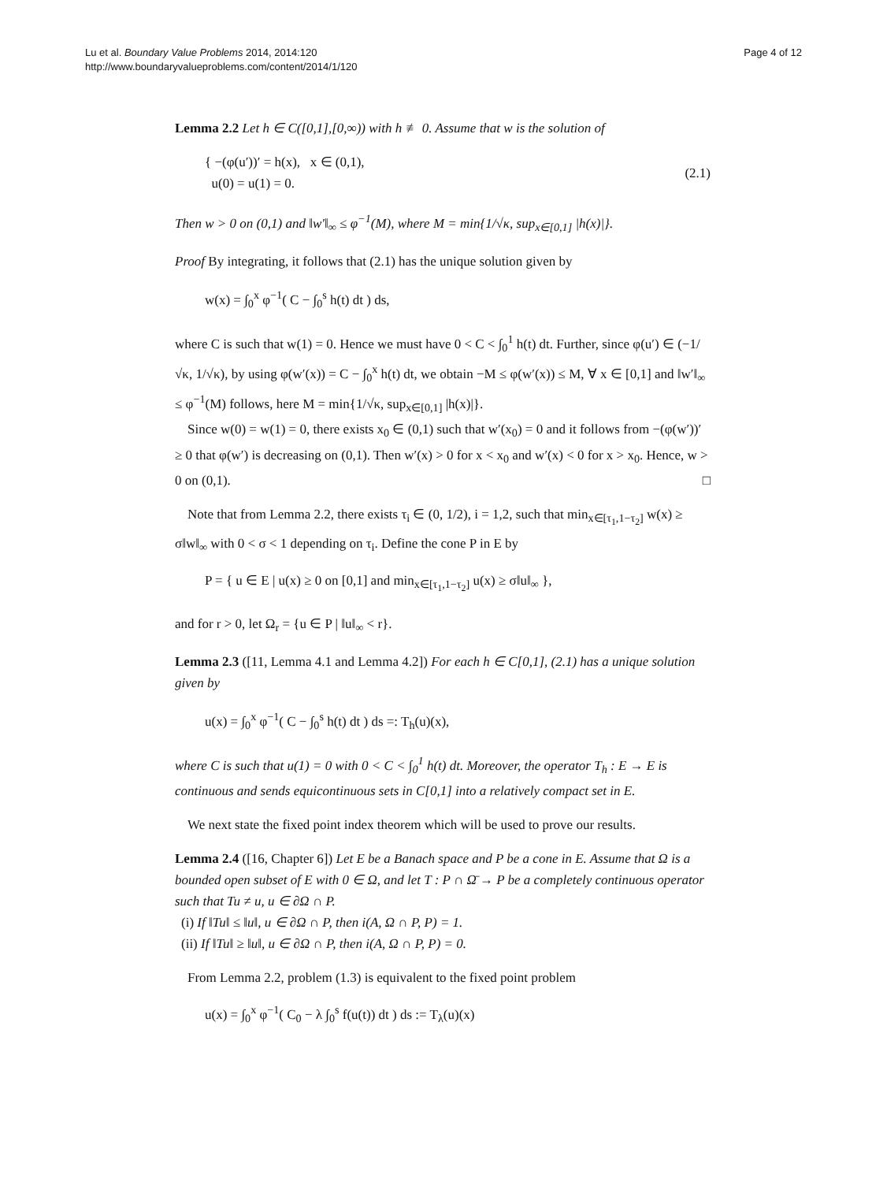Lu et al. Boundary Value Problems 2014, 2014:120
http://www.boundaryvalueproblems.com/content/2014/1/120
Page 4 of 12
Lemma 2.2 Let h ∈ C([0,1],[0,∞)) with h ≢ 0. Assume that w is the solution of
{ −(φ(u′))′ = h(x), x ∈ (0,1),
u(0) = u(1) = 0.
(2.1)
Then w > 0 on (0,1) and ‖w′‖<sub>∞</sub> ≤ φ<sup>−1</sup>(M), where M = min{1/√κ, sup<sub>x∈[0,1]</sub> |h(x)|}.
Proof By integrating, it follows that (2.1) has the unique solution given by
w(x) = ∫<sub>0</sub><sup>x</sup> φ<sup>−1</sup>( C − ∫<sub>0</sub><sup>s</sup> h(t) dt ) ds,
where C is such that w(1) = 0. Hence we must have 0 < C < ∫<sub>0</sub><sup>1</sup> h(t) dt. Further, since φ(u′) ∈ (−1/√κ, 1/√κ), by using φ(w′(x)) = C − ∫<sub>0</sub><sup>x</sup> h(t) dt, we obtain −M ≤ φ(w′(x)) ≤ M, ∀ x ∈ [0,1] and ‖w′‖<sub>∞</sub> ≤ φ<sup>−1</sup>(M) follows, here M = min{1/√κ, sup<sub>x∈[0,1]</sub> |h(x)|}.
Since w(0) = w(1) = 0, there exists x<sub>0</sub> ∈ (0,1) such that w′(x<sub>0</sub>) = 0 and it follows from −(φ(w′))′ ≥ 0 that φ(w′) is decreasing on (0,1). Then w′(x) > 0 for x < x<sub>0</sub> and w′(x) < 0 for x > x<sub>0</sub>. Hence, w > 0 on (0,1). □
Note that from Lemma 2.2, there exists τ<sub>i</sub> ∈ (0, 1/2), i = 1,2, such that min<sub>x∈[τ<sub>1</sub>,1−τ<sub>2</sub>]</sub> w(x) ≥ σ‖w‖<sub>∞</sub> with 0 < σ < 1 depending on τ<sub>i</sub>. Define the cone P in E by
P = { u ∈ E | u(x) ≥ 0 on [0,1] and min<sub>x∈[τ<sub>1</sub>,1−τ<sub>2</sub>]</sub> u(x) ≥ σ‖u‖<sub>∞</sub> },
and for r > 0, let Ω<sub>r</sub> = {u ∈ P | ‖u‖<sub>∞</sub> < r}.
Lemma 2.3 ([11, Lemma 4.1 and Lemma 4.2]) For each h ∈ C[0,1], (2.1) has a unique solution given by
u(x) = ∫<sub>0</sub><sup>x</sup> φ<sup>−1</sup>( C − ∫<sub>0</sub><sup>s</sup> h(t) dt ) ds =: T<sub>h</sub>(u)(x),
where C is such that u(1) = 0 with 0 < C < ∫<sub>0</sub><sup>1</sup> h(t) dt. Moreover, the operator T<sub>h</sub> : E → E is continuous and sends equicontinuous sets in C[0,1] into a relatively compact set in E.
We next state the fixed point index theorem which will be used to prove our results.
Lemma 2.4 ([16, Chapter 6]) Let E be a Banach space and P be a cone in E. Assume that Ω is a bounded open subset of E with 0 ∈ Ω, and let T : P ∩ Ω̄ → P be a completely continuous operator such that Tu ≠ u, u ∈ ∂Ω ∩ P.
(i) If ‖Tu‖ ≤ ‖u‖, u ∈ ∂Ω ∩ P, then i(A, Ω ∩ P, P) = 1.
(ii) If ‖Tu‖ ≥ ‖u‖, u ∈ ∂Ω ∩ P, then i(A, Ω ∩ P, P) = 0.
From Lemma 2.2, problem (1.3) is equivalent to the fixed point problem
u(x) = ∫<sub>0</sub><sup>x</sup> φ<sup>−1</sup>( C<sub>0</sub> − λ ∫<sub>0</sub><sup>s</sup> f(u(t)) dt ) ds := T<sub>λ</sub>(u)(x)